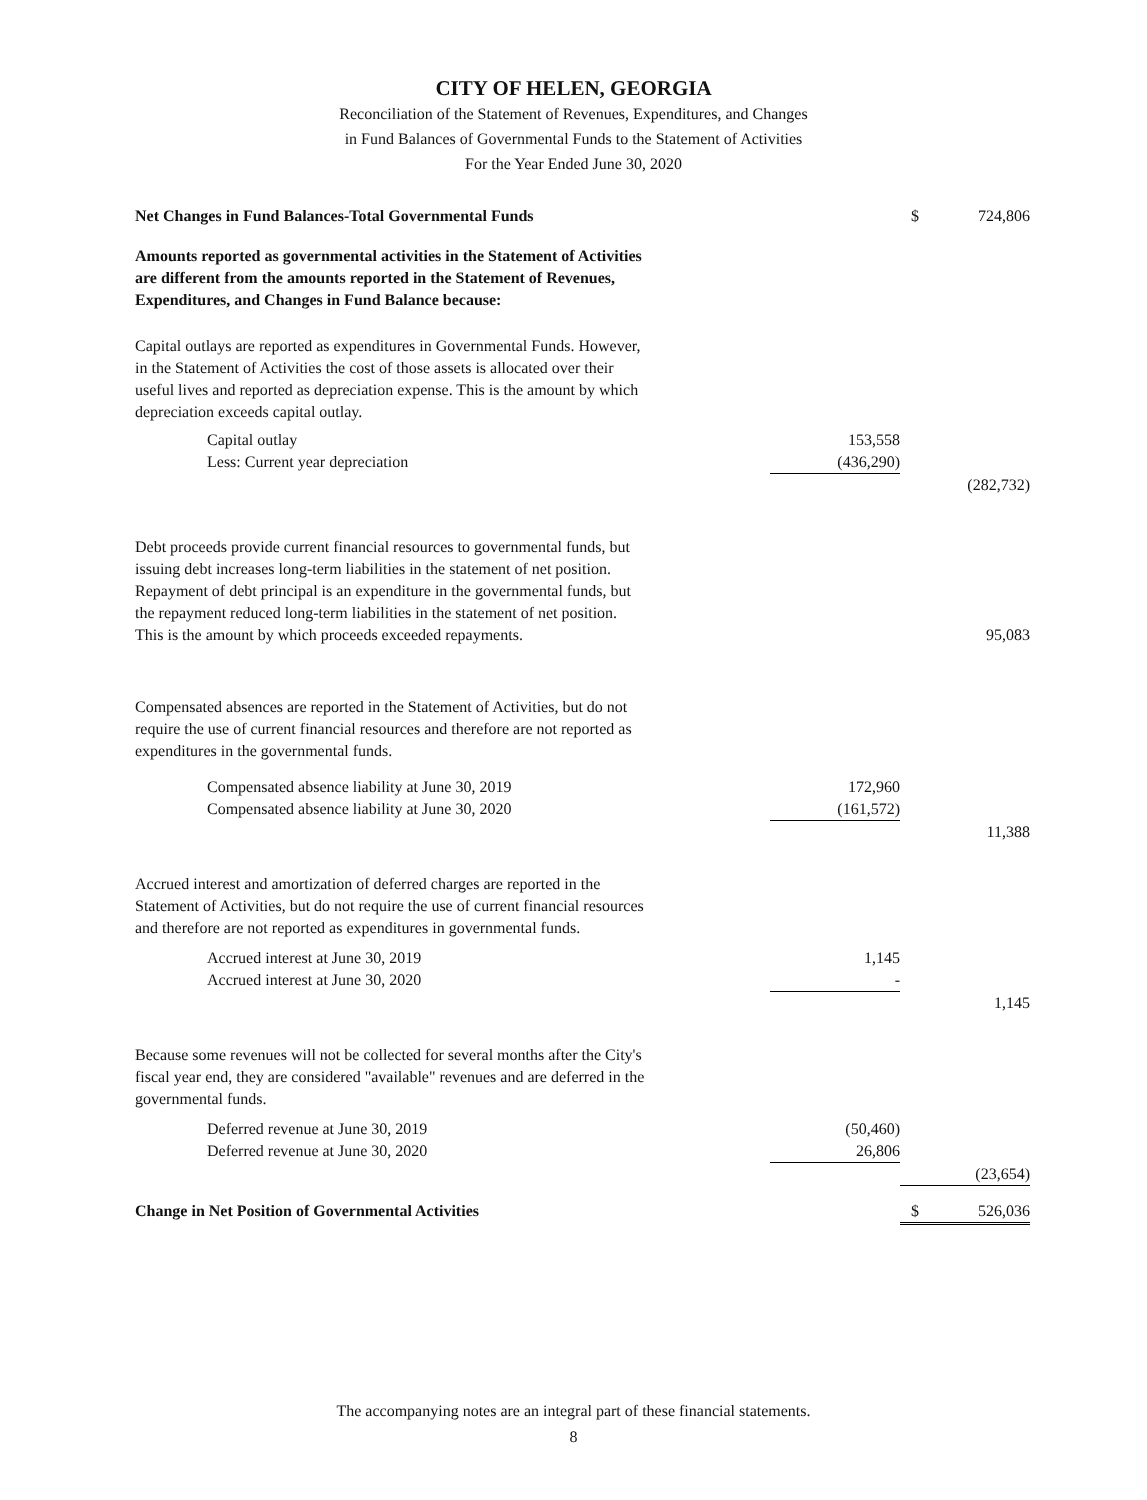CITY OF HELEN, GEORGIA
Reconciliation of the Statement of Revenues, Expenditures, and Changes
in Fund Balances of Governmental Funds to the Statement of Activities
For the Year Ended June 30, 2020
| Net Changes in Fund Balances-Total Governmental Funds | | $ | 724,806 |
| Amounts reported as governmental activities in the Statement of Activities are different from the amounts reported in the Statement of Revenues, Expenditures, and Changes in Fund Balance because: | | | |
| Capital outlays are reported as expenditures in Governmental Funds. However, in the Statement of Activities the cost of those assets is allocated over their useful lives and reported as depreciation expense. This is the amount by which depreciation exceeds capital outlay. | | | |
| Capital outlay | 153,558 | | |
| Less: Current year depreciation | (436,290) | | |
| | | | (282,732) |
| Debt proceeds provide current financial resources to governmental funds, but issuing debt increases long-term liabilities in the statement of net position. Repayment of debt principal is an expenditure in the governmental funds, but the repayment reduced long-term liabilities in the statement of net position. This is the amount by which proceeds exceeded repayments. | | | 95,083 |
| Compensated absences are reported in the Statement of Activities, but do not require the use of current financial resources and therefore are not reported as expenditures in the governmental funds. | | | |
| Compensated absence liability at June 30, 2019 | 172,960 | | |
| Compensated absence liability at June 30, 2020 | (161,572) | | |
| | | | 11,388 |
| Accrued interest and amortization of deferred charges are reported in the Statement of Activities, but do not require the use of current financial resources and therefore are not reported as expenditures in governmental funds. | | | |
| Accrued interest at June 30, 2019 | 1,145 | | |
| Accrued interest at June 30, 2020 | - | | |
| | | | 1,145 |
| Because some revenues will not be collected for several months after the City's fiscal year end, they are considered "available" revenues and are deferred in the governmental funds. | | | |
| Deferred revenue at June 30, 2019 | (50,460) | | |
| Deferred revenue at June 30, 2020 | 26,806 | | |
| | | | (23,654) |
| Change in Net Position of Governmental Activities | | $ | 526,036 |
The accompanying notes are an integral part of these financial statements.
8